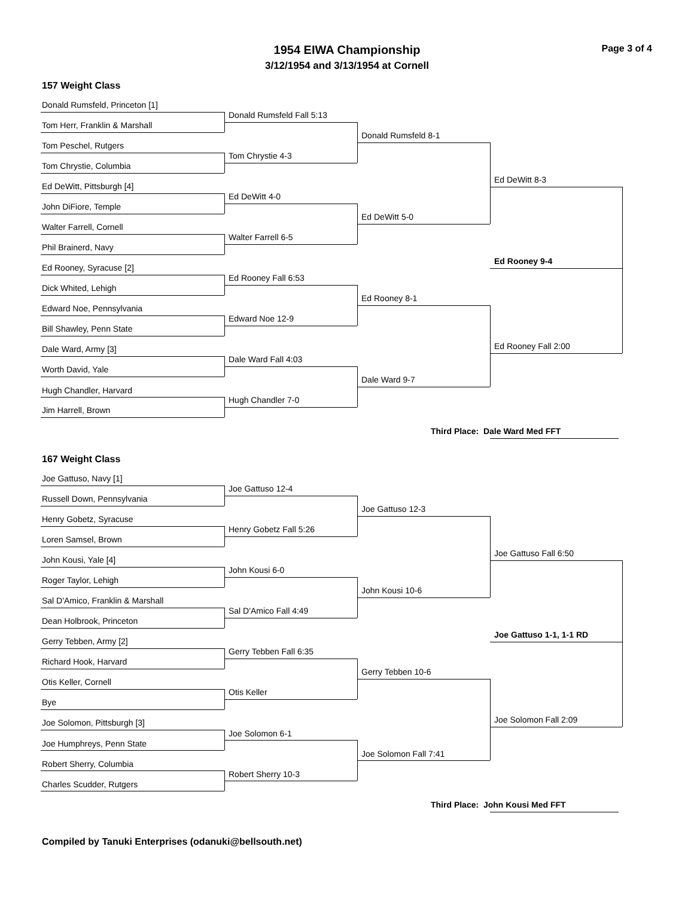1954 EIWA Championship Page 3 of 4
3/12/1954 and 3/13/1954 at Cornell
157 Weight Class
Donald Rumsfeld, Princeton [1]
Tom Herr, Franklin & Marshall
Tom Peschel, Rutgers
Tom Chrystie, Columbia
Ed DeWitt, Pittsburgh [4]
John DiFiore, Temple
Walter Farrell, Cornell
Phil Brainerd, Navy
Ed Rooney, Syracuse [2]
Dick Whited, Lehigh
Edward Noe, Pennsylvania
Bill Shawley, Penn State
Dale Ward, Army [3]
Worth David, Yale
Hugh Chandler, Harvard
Jim Harrell, Brown
Donald Rumsfeld Fall 5:13
Tom Chrystie 4-3
Ed DeWitt 4-0
Walter Farrell 6-5
Ed Rooney Fall 6:53
Edward Noe 12-9
Dale Ward Fall 4:03
Hugh Chandler 7-0
Donald Rumsfeld 8-1
Ed DeWitt 5-0
Ed Rooney 8-1
Dale Ward 9-7
Ed DeWitt 8-3
Ed Rooney 9-4
Ed Rooney Fall 2:00
Third Place: Dale Ward Med FFT
167 Weight Class
Joe Gattuso, Navy [1]
Russell Down, Pennsylvania
Henry Gobetz, Syracuse
Loren Samsel, Brown
John Kousi, Yale [4]
Roger Taylor, Lehigh
Sal D'Amico, Franklin & Marshall
Dean Holbrook, Princeton
Gerry Tebben, Army [2]
Richard Hook, Harvard
Otis Keller, Cornell
Bye
Joe Solomon, Pittsburgh [3]
Joe Humphreys, Penn State
Robert Sherry, Columbia
Charles Scudder, Rutgers
Joe Gattuso 12-4
Henry Gobetz Fall 5:26
John Kousi 6-0
Sal D'Amico Fall 4:49
Gerry Tebben Fall 6:35
Otis Keller
Joe Solomon 6-1
Robert Sherry 10-3
Joe Gattuso 12-3
John Kousi 10-6
Gerry Tebben 10-6
Joe Solomon Fall 7:41
Joe Gattuso Fall 6:50
Joe Gattuso 1-1, 1-1 RD
Joe Solomon Fall 2:09
Third Place: John Kousi Med FFT
Compiled by Tanuki Enterprises (odanuki@bellsouth.net)